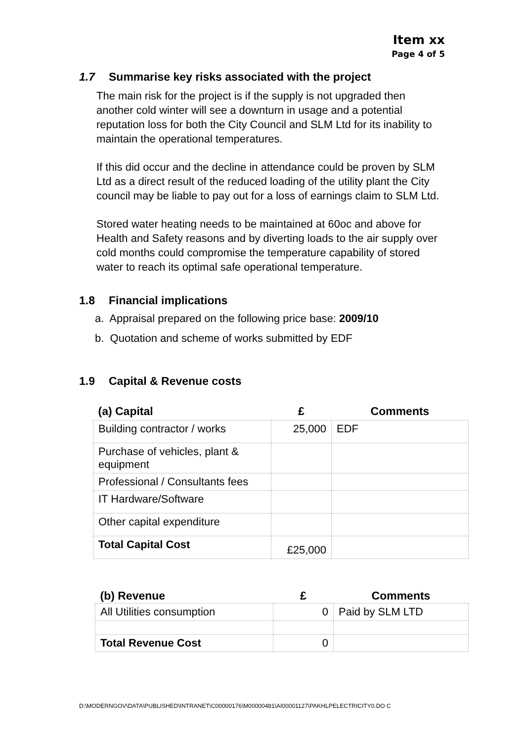Item xx
Page 4 of 5
1.7 Summarise key risks associated with the project
The main risk for the project is if the supply is not upgraded then another cold winter will see a downturn in usage and a potential reputation loss for both the City Council and SLM Ltd for its inability to maintain the operational temperatures.
If this did occur and the decline in attendance could be proven by SLM Ltd as a direct result of the reduced loading of the utility plant the City council may be liable to pay out for a loss of earnings claim to SLM Ltd.
Stored water heating needs to be maintained at 60oc and above for Health and Safety reasons and by diverting loads to the air supply over cold months could compromise the temperature capability of stored water to reach its optimal safe operational temperature.
1.8 Financial implications
a. Appraisal prepared on the following price base: 2009/10
b. Quotation and scheme of works submitted by EDF
1.9 Capital & Revenue costs
| (a) Capital | £ | Comments |
| --- | --- | --- |
| Building contractor / works | 25,000 | EDF |
| Purchase of vehicles, plant & equipment | | |
| Professional / Consultants fees | | |
| IT Hardware/Software | | |
| Other capital expenditure | | |
| Total Capital Cost | £25,000 | |
| (b) Revenue | £ | Comments |
| --- | --- | --- |
| All Utilities consumption | 0 | Paid by SLM LTD |
| Total Revenue Cost | 0 | |
D:\MODERNGOV\DATA\PUBLISHED\INTRANET\C00000176\M00000481\AI00001127\PAKHLPELECTRICITY0.DO C